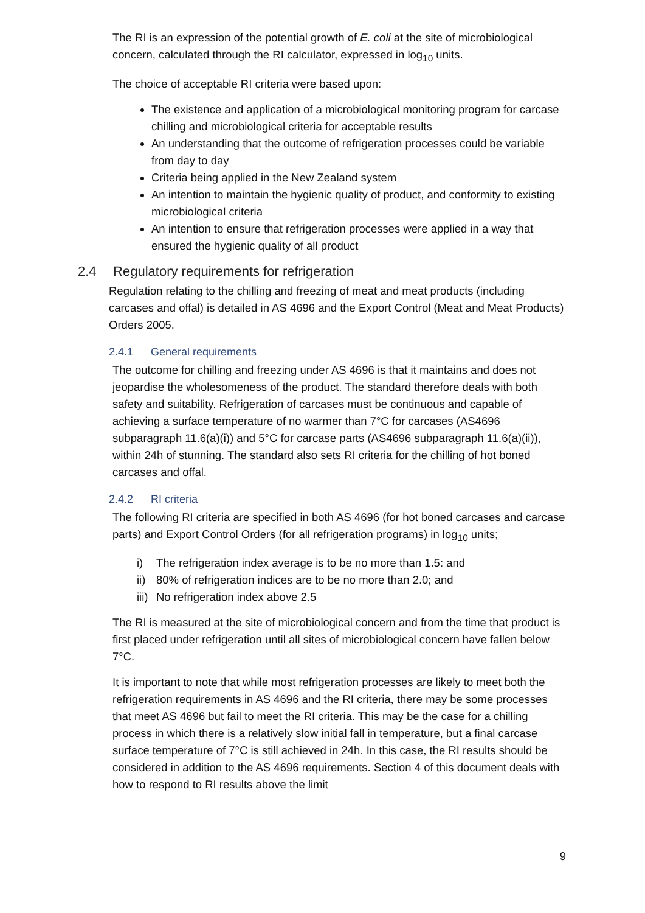The RI is an expression of the potential growth of E. coli at the site of microbiological concern, calculated through the RI calculator, expressed in log<sub>10</sub> units.
The choice of acceptable RI criteria were based upon:
The existence and application of a microbiological monitoring program for carcase chilling and microbiological criteria for acceptable results
An understanding that the outcome of refrigeration processes could be variable from day to day
Criteria being applied in the New Zealand system
An intention to maintain the hygienic quality of product, and conformity to existing microbiological criteria
An intention to ensure that refrigeration processes were applied in a way that ensured the hygienic quality of all product
2.4 Regulatory requirements for refrigeration
Regulation relating to the chilling and freezing of meat and meat products (including carcases and offal) is detailed in AS 4696 and the Export Control (Meat and Meat Products) Orders 2005.
2.4.1 General requirements
The outcome for chilling and freezing under AS 4696 is that it maintains and does not jeopardise the wholesomeness of the product. The standard therefore deals with both safety and suitability. Refrigeration of carcases must be continuous and capable of achieving a surface temperature of no warmer than 7°C for carcases (AS4696 subparagraph 11.6(a)(i)) and 5°C for carcase parts (AS4696 subparagraph 11.6(a)(ii)), within 24h of stunning. The standard also sets RI criteria for the chilling of hot boned carcases and offal.
2.4.2 RI criteria
The following RI criteria are specified in both AS 4696 (for hot boned carcases and carcase parts) and Export Control Orders (for all refrigeration programs) in log<sub>10</sub> units;
i) The refrigeration index average is to be no more than 1.5: and
ii) 80% of refrigeration indices are to be no more than 2.0; and
iii) No refrigeration index above 2.5
The RI is measured at the site of microbiological concern and from the time that product is first placed under refrigeration until all sites of microbiological concern have fallen below 7°C.
It is important to note that while most refrigeration processes are likely to meet both the refrigeration requirements in AS 4696 and the RI criteria, there may be some processes that meet AS 4696 but fail to meet the RI criteria. This may be the case for a chilling process in which there is a relatively slow initial fall in temperature, but a final carcase surface temperature of 7°C is still achieved in 24h. In this case, the RI results should be considered in addition to the AS 4696 requirements. Section 4 of this document deals with how to respond to RI results above the limit
9